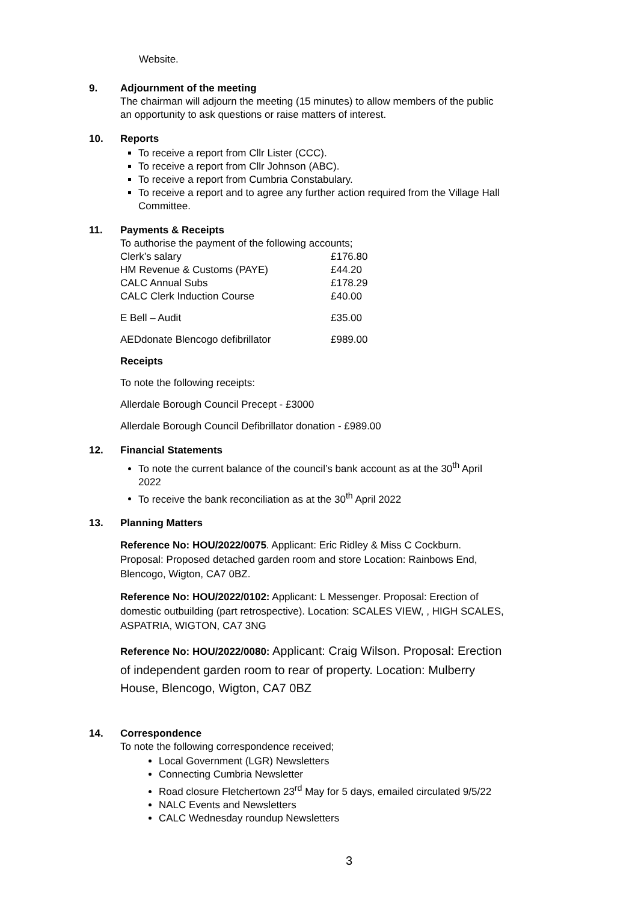Website.
9. Adjournment of the meeting
The chairman will adjourn the meeting (15 minutes) to allow members of the public an opportunity to ask questions or raise matters of interest.
10. Reports
To receive a report from Cllr Lister (CCC).
To receive a report from Cllr Johnson (ABC).
To receive a report from Cumbria Constabulary.
To receive a report and to agree any further action required from the Village Hall Committee.
11. Payments & Receipts
To authorise the payment of the following accounts;
| Clerk’s salary | £176.80 |
| HM Revenue & Customs (PAYE) | £44.20 |
| CALC Annual Subs | £178.29 |
| CALC Clerk Induction Course | £40.00 |
| E Bell – Audit | £35.00 |
| AEDdonate Blencogo defibrillator | £989.00 |
Receipts
To note the following receipts:
Allerdale Borough Council Precept - £3000
Allerdale Borough Council Defibrillator donation - £989.00
12. Financial Statements
To note the current balance of the council’s bank account as at the 30<sup>th</sup> April 2022
To receive the bank reconciliation as at the 30<sup>th</sup> April 2022
13. Planning Matters
Reference No: HOU/2022/0075. Applicant: Eric Ridley & Miss C Cockburn. Proposal: Proposed detached garden room and store Location: Rainbows End, Blencogo, Wigton, CA7 0BZ.
Reference No: HOU/2022/0102: Applicant: L Messenger. Proposal: Erection of domestic outbuilding (part retrospective). Location: SCALES VIEW, , HIGH SCALES, ASPATRIA, WIGTON, CA7 3NG
Reference No: HOU/2022/0080: Applicant: Craig Wilson. Proposal: Erection of independent garden room to rear of property. Location: Mulberry House, Blencogo, Wigton, CA7 0BZ
14. Correspondence
To note the following correspondence received;
Local Government (LGR) Newsletters
Connecting Cumbria Newsletter
Road closure Fletchertown 23<sup>rd</sup> May for 5 days, emailed circulated 9/5/22
NALC Events and Newsletters
CALC Wednesday roundup Newsletters
3